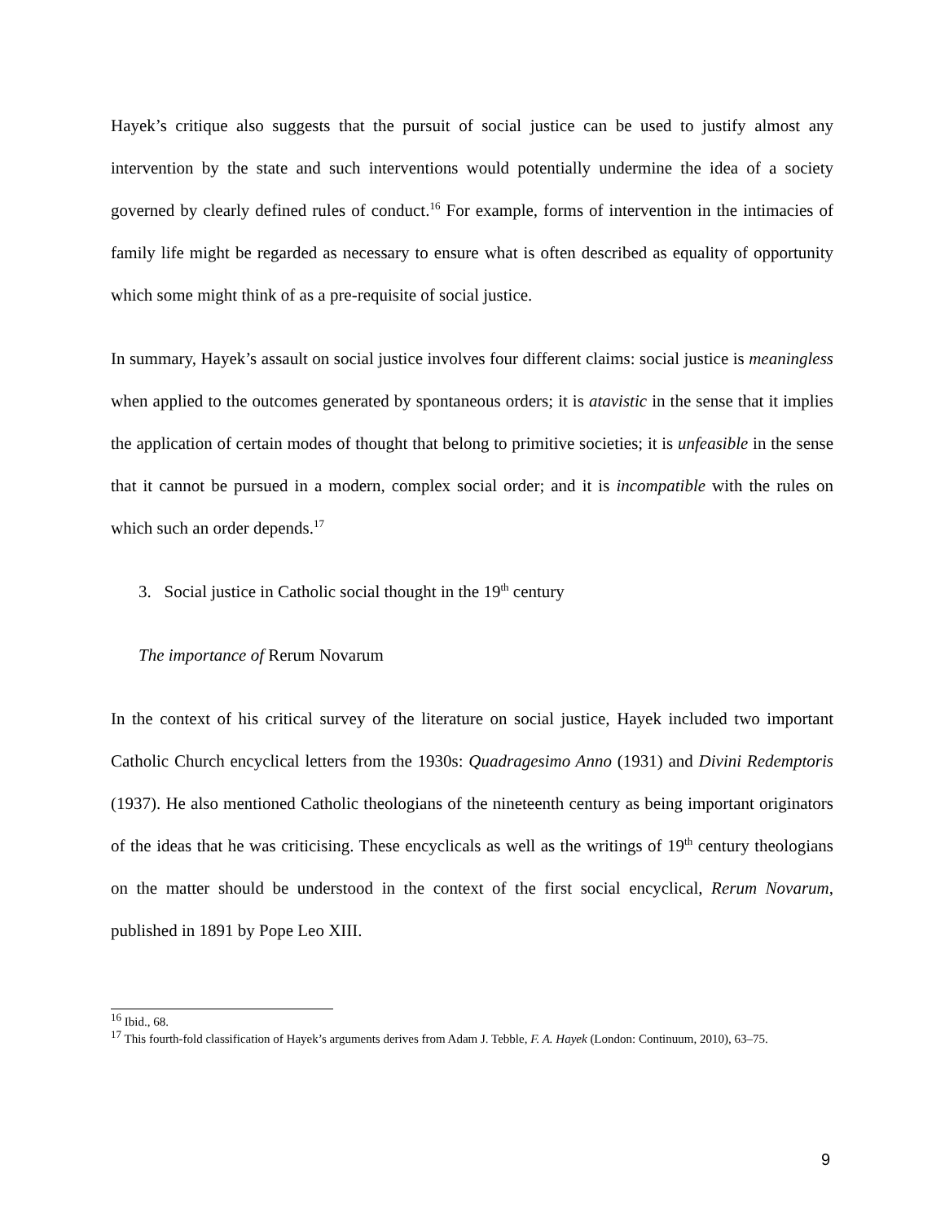Hayek’s critique also suggests that the pursuit of social justice can be used to justify almost any intervention by the state and such interventions would potentially undermine the idea of a society governed by clearly defined rules of conduct.<sup>16</sup> For example, forms of intervention in the intimacies of family life might be regarded as necessary to ensure what is often described as equality of opportunity which some might think of as a pre-requisite of social justice.
In summary, Hayek’s assault on social justice involves four different claims: social justice is meaningless when applied to the outcomes generated by spontaneous orders; it is atavistic in the sense that it implies the application of certain modes of thought that belong to primitive societies; it is unfeasible in the sense that it cannot be pursued in a modern, complex social order; and it is incompatible with the rules on which such an order depends.<sup>17</sup>
3. Social justice in Catholic social thought in the 19<sup>th</sup> century
The importance of Rerum Novarum
In the context of his critical survey of the literature on social justice, Hayek included two important Catholic Church encyclical letters from the 1930s: Quadragesimo Anno (1931) and Divini Redemptoris (1937). He also mentioned Catholic theologians of the nineteenth century as being important originators of the ideas that he was criticising. These encyclicals as well as the writings of 19<sup>th</sup> century theologians on the matter should be understood in the context of the first social encyclical, Rerum Novarum, published in 1891 by Pope Leo XIII.
<sup>16</sup> Ibid., 68.
<sup>17</sup> This fourth-fold classification of Hayek’s arguments derives from Adam J. Tebble, F. A. Hayek (London: Continuum, 2010), 63–75.
9